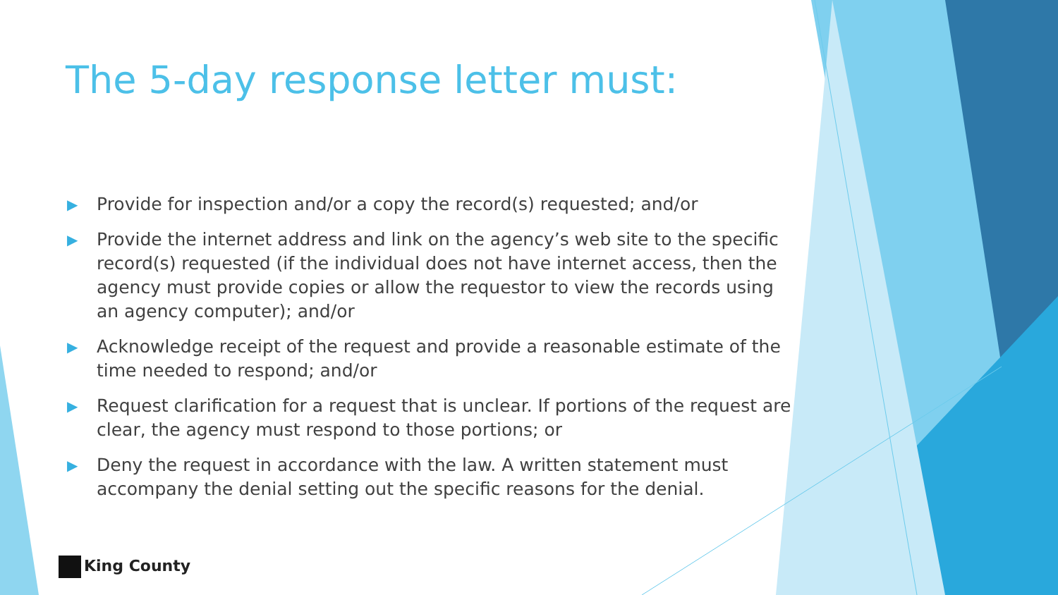The 5-day response letter must:
▶ Provide for inspection and/or a copy the record(s) requested; and/or
▶ Provide the internet address and link on the agency’s web site to the specific record(s) requested (if the individual does not have internet access, then the agency must provide copies or allow the requestor to view the records using an agency computer); and/or
▶ Acknowledge receipt of the request and provide a reasonable estimate of the time needed to respond; and/or
▶ Request clarification for a request that is unclear. If portions of the request are clear, the agency must respond to those portions; or
▶ Deny the request in accordance with the law. A written statement must accompany the denial setting out the specific reasons for the denial.
King County